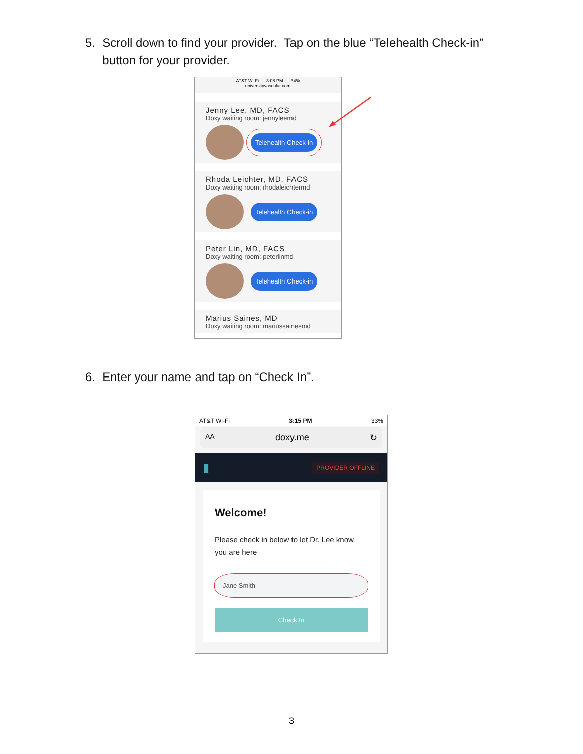5. Scroll down to find your provider. Tap on the blue “Telehealth Check-in”
button for your provider.
AT&T Wi-Fi 3:08 PM 34%
universityvascular.com
Jenny Lee, MD, FACS
Doxy waiting room: jennyleemd
Telehealth Check-in
Rhoda Leichter, MD, FACS
Doxy waiting room: rhodaleichtermd
Telehealth Check-in
Peter Lin, MD, FACS
Doxy waiting room: peterlinmd
Telehealth Check-in
Marius Saines, MD
Doxy waiting room: mariussainesmd
6. Enter your name and tap on “Check In”.
AT&T Wi-Fi 3:15 PM 33%
AA doxy.me ↻
▮ PROVIDER OFFLINE
Welcome!
Please check in below to let Dr. Lee know you are here
Jane Smith
Check In
3